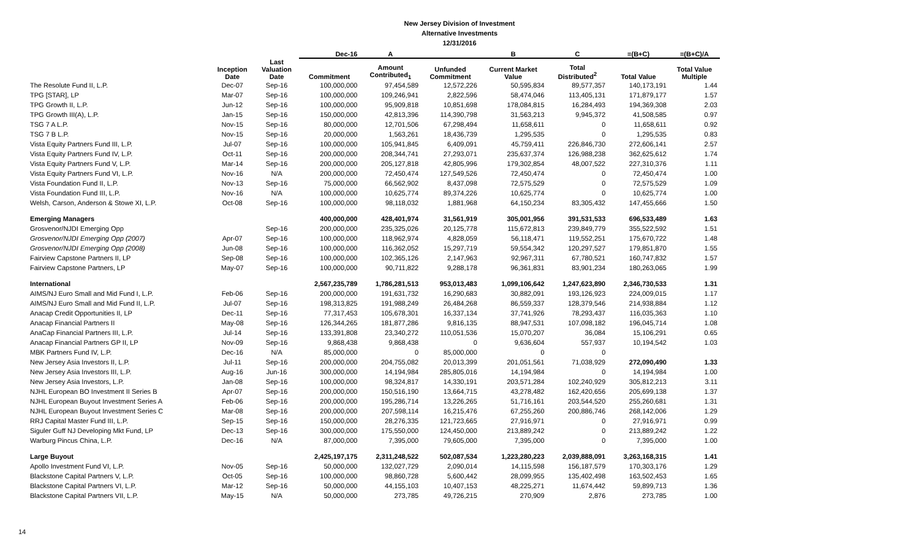New Jersey Division of Investment
Alternative Investments
12/31/2016
| | | | Dec-16 | A | | B | C | =(B+C) | =(B+C)/A |
| --- | --- | --- | --- | --- | --- | --- | --- | --- | --- |
| | Inception Date | Last Valuation Date | Commitment | Amount Contributed<sub>1</sub> | Unfunded Commitment | Current Market Value | Total Distributed<sup>2</sup> | Total Value | Total Value Multiple |
| The Resolute Fund II, L.P. | Dec-07 | Sep-16 | 100,000,000 | 97,454,589 | 12,572,226 | 50,595,834 | 89,577,357 | 140,173,191 | 1.44 |
| TPG [STAR], LP | Mar-07 | Sep-16 | 100,000,000 | 109,246,941 | 2,822,596 | 58,474,046 | 113,405,131 | 171,879,177 | 1.57 |
| TPG Growth II, L.P. | Jun-12 | Sep-16 | 100,000,000 | 95,909,818 | 10,851,698 | 178,084,815 | 16,284,493 | 194,369,308 | 2.03 |
| TPG Growth III(A), L.P. | Jan-15 | Sep-16 | 150,000,000 | 42,813,396 | 114,390,798 | 31,563,213 | 9,945,372 | 41,508,585 | 0.97 |
| TSG 7 A L.P. | Nov-15 | Sep-16 | 80,000,000 | 12,701,506 | 67,298,494 | 11,658,611 | 0 | 11,658,611 | 0.92 |
| TSG 7 B L.P. | Nov-15 | Sep-16 | 20,000,000 | 1,563,261 | 18,436,739 | 1,295,535 | 0 | 1,295,535 | 0.83 |
| Vista Equity Partners Fund III, L.P. | Jul-07 | Sep-16 | 100,000,000 | 105,941,845 | 6,409,091 | 45,759,411 | 226,846,730 | 272,606,141 | 2.57 |
| Vista Equity Partners Fund IV, L.P. | Oct-11 | Sep-16 | 200,000,000 | 208,344,741 | 27,293,071 | 235,637,374 | 126,988,238 | 362,625,612 | 1.74 |
| Vista Equity Partners Fund V, L.P. | Mar-14 | Sep-16 | 200,000,000 | 205,127,818 | 42,805,996 | 179,302,854 | 48,007,522 | 227,310,376 | 1.11 |
| Vista Equity Partners Fund VI, L.P. | Nov-16 | N/A | 200,000,000 | 72,450,474 | 127,549,526 | 72,450,474 | 0 | 72,450,474 | 1.00 |
| Vista Foundation Fund II, L.P. | Nov-13 | Sep-16 | 75,000,000 | 66,562,902 | 8,437,098 | 72,575,529 | 0 | 72,575,529 | 1.09 |
| Vista Foundation Fund III, L.P. | Nov-16 | N/A | 100,000,000 | 10,625,774 | 89,374,226 | 10,625,774 | 0 | 10,625,774 | 1.00 |
| Welsh, Carson, Anderson & Stowe XI, L.P. | Oct-08 | Sep-16 | 100,000,000 | 98,118,032 | 1,881,968 | 64,150,234 | 83,305,432 | 147,455,666 | 1.50 |
| Emerging Managers | | | 400,000,000 | 428,401,974 | 31,561,919 | 305,001,956 | 391,531,533 | 696,533,489 | 1.63 |
| Grosvenor/NJDI Emerging Opp | | Sep-16 | 200,000,000 | 235,325,026 | 20,125,778 | 115,672,813 | 239,849,779 | 355,522,592 | 1.51 |
| Grosvenor/NJDI Emerging Opp (2007) | Apr-07 | Sep-16 | 100,000,000 | 118,962,974 | 4,828,059 | 56,118,471 | 119,552,251 | 175,670,722 | 1.48 |
| Grosvenor/NJDI Emerging Opp (2008) | Jun-08 | Sep-16 | 100,000,000 | 116,362,052 | 15,297,719 | 59,554,342 | 120,297,527 | 179,851,870 | 1.55 |
| Fairview Capstone Partners II, LP | Sep-08 | Sep-16 | 100,000,000 | 102,365,126 | 2,147,963 | 92,967,311 | 67,780,521 | 160,747,832 | 1.57 |
| Fairview Capstone Partners, LP | May-07 | Sep-16 | 100,000,000 | 90,711,822 | 9,288,178 | 96,361,831 | 83,901,234 | 180,263,065 | 1.99 |
| International | | | 2,567,235,789 | 1,786,281,513 | 953,013,483 | 1,099,106,642 | 1,247,623,890 | 2,346,730,533 | 1.31 |
| AIMS/NJ Euro Small and Mid Fund I, L.P. | Feb-06 | Sep-16 | 200,000,000 | 191,631,732 | 16,290,683 | 30,882,091 | 193,126,923 | 224,009,015 | 1.17 |
| AIMS/NJ Euro Small and Mid Fund II, L.P. | Jul-07 | Sep-16 | 198,313,825 | 191,988,249 | 26,484,268 | 86,559,337 | 128,379,546 | 214,938,884 | 1.12 |
| Anacap Credit Opportunities II, LP | Dec-11 | Sep-16 | 77,317,453 | 105,678,301 | 16,337,134 | 37,741,926 | 78,293,437 | 116,035,363 | 1.10 |
| Anacap Financial Partners II | May-08 | Sep-16 | 126,344,265 | 181,877,286 | 9,816,135 | 88,947,531 | 107,098,182 | 196,045,714 | 1.08 |
| AnaCap Financial Partners III, L.P. | Jul-14 | Sep-16 | 133,391,808 | 23,340,272 | 110,051,536 | 15,070,207 | 36,084 | 15,106,291 | 0.65 |
| Anacap Financial Partners GP II, LP | Nov-09 | Sep-16 | 9,868,438 | 9,868,438 | 0 | 9,636,604 | 557,937 | 10,194,542 | 1.03 |
| MBK Partners Fund IV, L.P. | Dec-16 | N/A | 85,000,000 | 0 | 85,000,000 | 0 | 0 | | |
| New Jersey Asia Investors II, L.P. | Jul-11 | Sep-16 | 200,000,000 | 204,755,082 | 20,013,399 | 201,051,561 | 71,038,929 | 272,090,490 | 1.33 |
| New Jersey Asia Investors III, L.P. | Aug-16 | Jun-16 | 300,000,000 | 14,194,984 | 285,805,016 | 14,194,984 | 0 | 14,194,984 | 1.00 |
| New Jersey Asia Investors, L.P. | Jan-08 | Sep-16 | 100,000,000 | 98,324,817 | 14,330,191 | 203,571,284 | 102,240,929 | 305,812,213 | 3.11 |
| NJHL European BO Investment II Series B | Apr-07 | Sep-16 | 200,000,000 | 150,516,190 | 13,664,715 | 43,278,482 | 162,420,656 | 205,699,138 | 1.37 |
| NJHL European Buyout Investment Series A | Feb-06 | Sep-16 | 200,000,000 | 195,286,714 | 13,226,265 | 51,716,161 | 203,544,520 | 255,260,681 | 1.31 |
| NJHL European Buyout Investment Series C | Mar-08 | Sep-16 | 200,000,000 | 207,598,114 | 16,215,476 | 67,255,260 | 200,886,746 | 268,142,006 | 1.29 |
| RRJ Capital Master Fund III, L.P. | Sep-15 | Sep-16 | 150,000,000 | 28,276,335 | 121,723,665 | 27,916,971 | 0 | 27,916,971 | 0.99 |
| Siguler Guff NJ Developing Mkt Fund, LP | Dec-13 | Sep-16 | 300,000,000 | 175,550,000 | 124,450,000 | 213,889,242 | 0 | 213,889,242 | 1.22 |
| Warburg Pincus China, L.P. | Dec-16 | N/A | 87,000,000 | 7,395,000 | 79,605,000 | 7,395,000 | 0 | 7,395,000 | 1.00 |
| Large Buyout | | | 2,425,197,175 | 2,311,248,522 | 502,087,534 | 1,223,280,223 | 2,039,888,091 | 3,263,168,315 | 1.41 |
| Apollo Investment Fund VI, L.P. | Nov-05 | Sep-16 | 50,000,000 | 132,027,729 | 2,090,014 | 14,115,598 | 156,187,579 | 170,303,176 | 1.29 |
| Blackstone Capital Partners V, L.P. | Oct-05 | Sep-16 | 100,000,000 | 98,860,728 | 5,600,442 | 28,099,955 | 135,402,498 | 163,502,453 | 1.65 |
| Blackstone Capital Partners VI, L.P. | Mar-12 | Sep-16 | 50,000,000 | 44,155,103 | 10,407,153 | 48,225,271 | 11,674,442 | 59,899,713 | 1.36 |
| Blackstone Capital Partners VII, L.P. | May-15 | N/A | 50,000,000 | 273,785 | 49,726,215 | 270,909 | 2,876 | 273,785 | 1.00 |
14